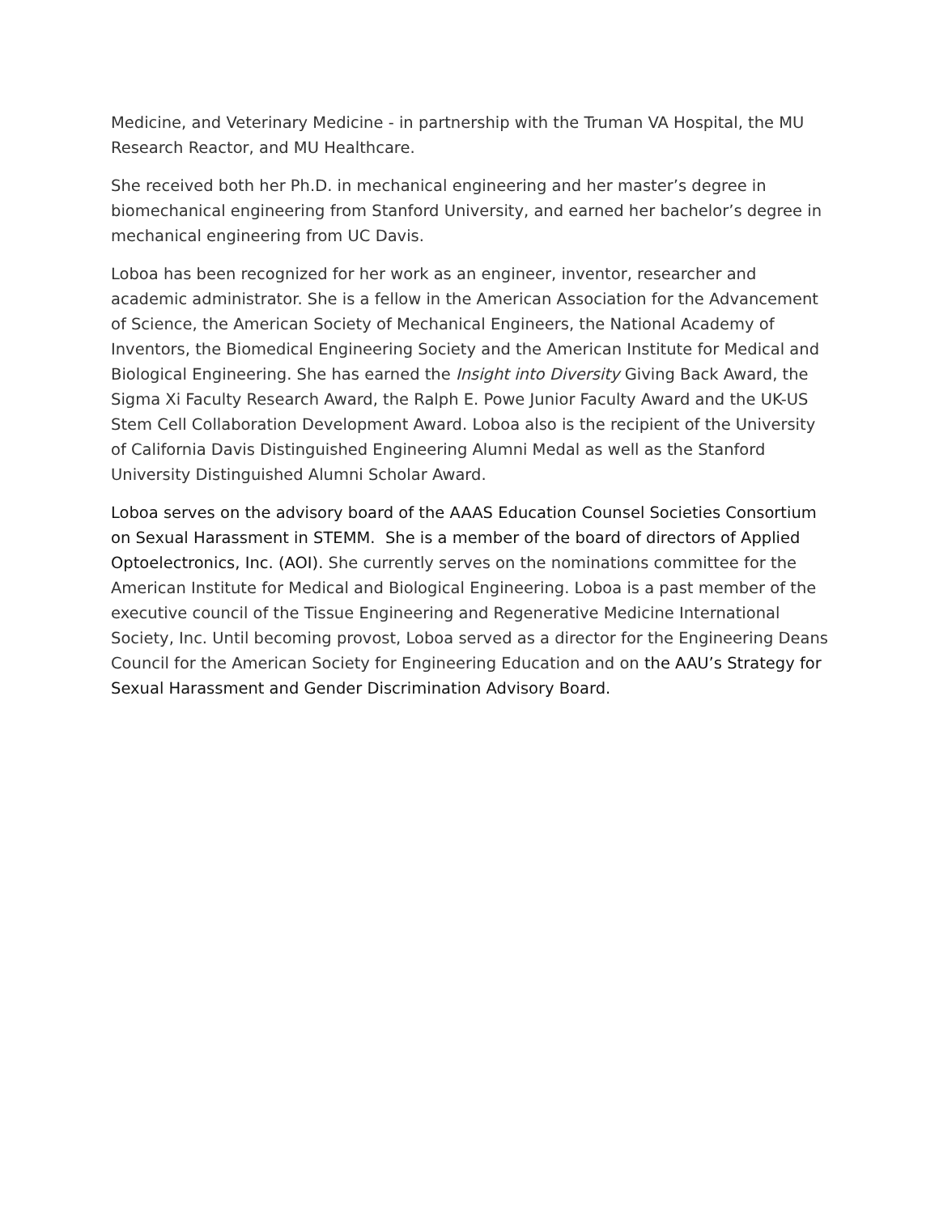Medicine, and Veterinary Medicine - in partnership with the Truman VA Hospital, the MU Research Reactor, and MU Healthcare.
She received both her Ph.D. in mechanical engineering and her master’s degree in biomechanical engineering from Stanford University, and earned her bachelor’s degree in mechanical engineering from UC Davis.
Loboa has been recognized for her work as an engineer, inventor, researcher and academic administrator. She is a fellow in the American Association for the Advancement of Science, the American Society of Mechanical Engineers, the National Academy of Inventors, the Biomedical Engineering Society and the American Institute for Medical and Biological Engineering. She has earned the Insight into Diversity Giving Back Award, the Sigma Xi Faculty Research Award, the Ralph E. Powe Junior Faculty Award and the UK-US Stem Cell Collaboration Development Award. Loboa also is the recipient of the University of California Davis Distinguished Engineering Alumni Medal as well as the Stanford University Distinguished Alumni Scholar Award.
Loboa serves on the advisory board of the AAAS Education Counsel Societies Consortium on Sexual Harassment in STEMM. She is a member of the board of directors of Applied Optoelectronics, Inc. (AOI). She currently serves on the nominations committee for the American Institute for Medical and Biological Engineering. Loboa is a past member of the executive council of the Tissue Engineering and Regenerative Medicine International Society, Inc. Until becoming provost, Loboa served as a director for the Engineering Deans Council for the American Society for Engineering Education and on the AAU’s Strategy for Sexual Harassment and Gender Discrimination Advisory Board.